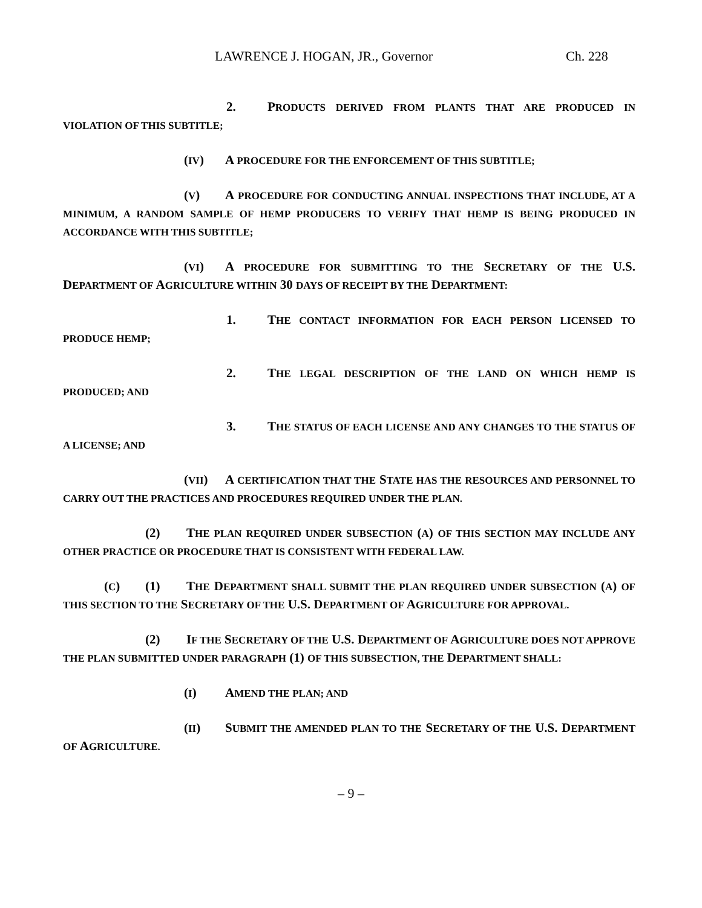LAWRENCE J. HOGAN, JR., Governor Ch. 228
2. PRODUCTS DERIVED FROM PLANTS THAT ARE PRODUCED IN VIOLATION OF THIS SUBTITLE;
(IV) A PROCEDURE FOR THE ENFORCEMENT OF THIS SUBTITLE;
(V) A PROCEDURE FOR CONDUCTING ANNUAL INSPECTIONS THAT INCLUDE, AT A MINIMUM, A RANDOM SAMPLE OF HEMP PRODUCERS TO VERIFY THAT HEMP IS BEING PRODUCED IN ACCORDANCE WITH THIS SUBTITLE;
(VI) A PROCEDURE FOR SUBMITTING TO THE SECRETARY OF THE U.S. DEPARTMENT OF AGRICULTURE WITHIN 30 DAYS OF RECEIPT BY THE DEPARTMENT:
1. THE CONTACT INFORMATION FOR EACH PERSON LICENSED TO PRODUCE HEMP;
2. THE LEGAL DESCRIPTION OF THE LAND ON WHICH HEMP IS PRODUCED; AND
3. THE STATUS OF EACH LICENSE AND ANY CHANGES TO THE STATUS OF A LICENSE; AND
(VII) A CERTIFICATION THAT THE STATE HAS THE RESOURCES AND PERSONNEL TO CARRY OUT THE PRACTICES AND PROCEDURES REQUIRED UNDER THE PLAN.
(2) THE PLAN REQUIRED UNDER SUBSECTION (A) OF THIS SECTION MAY INCLUDE ANY OTHER PRACTICE OR PROCEDURE THAT IS CONSISTENT WITH FEDERAL LAW.
(C) (1) THE DEPARTMENT SHALL SUBMIT THE PLAN REQUIRED UNDER SUBSECTION (A) OF THIS SECTION TO THE SECRETARY OF THE U.S. DEPARTMENT OF AGRICULTURE FOR APPROVAL.
(2) IF THE SECRETARY OF THE U.S. DEPARTMENT OF AGRICULTURE DOES NOT APPROVE THE PLAN SUBMITTED UNDER PARAGRAPH (1) OF THIS SUBSECTION, THE DEPARTMENT SHALL:
(I) AMEND THE PLAN; AND
(II) SUBMIT THE AMENDED PLAN TO THE SECRETARY OF THE U.S. DEPARTMENT OF AGRICULTURE.
– 9 –